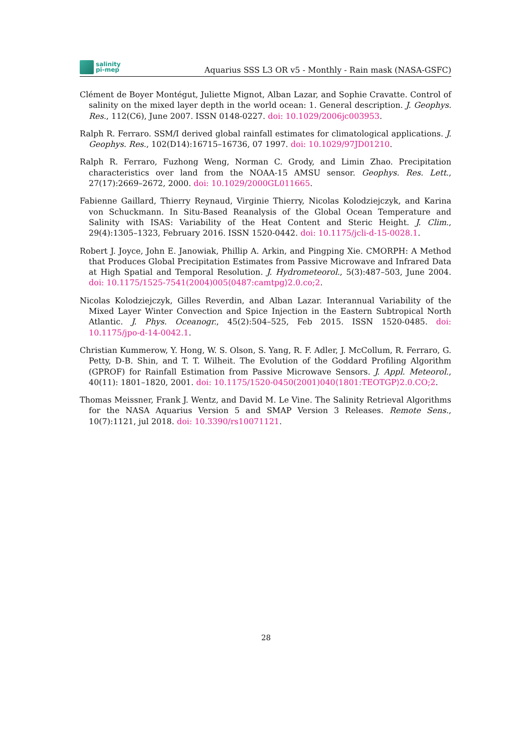salinity
pi-mep
Aquarius SSS L3 OR v5 - Monthly - Rain mask (NASA-GSFC)
Clément de Boyer Montégut, Juliette Mignot, Alban Lazar, and Sophie Cravatte. Control of salinity on the mixed layer depth in the world ocean: 1. General description. J. Geophys. Res., 112(C6), June 2007. ISSN 0148-0227. doi: 10.1029/2006jc003953.
Ralph R. Ferraro. SSM/I derived global rainfall estimates for climatological applications. J. Geophys. Res., 102(D14):16715–16736, 07 1997. doi: 10.1029/97JD01210.
Ralph R. Ferraro, Fuzhong Weng, Norman C. Grody, and Limin Zhao. Precipitation characteristics over land from the NOAA-15 AMSU sensor. Geophys. Res. Lett., 27(17):2669–2672, 2000. doi: 10.1029/2000GL011665.
Fabienne Gaillard, Thierry Reynaud, Virginie Thierry, Nicolas Kolodziejczyk, and Karina von Schuckmann. In Situ-Based Reanalysis of the Global Ocean Temperature and Salinity with ISAS: Variability of the Heat Content and Steric Height. J. Clim., 29(4):1305–1323, February 2016. ISSN 1520-0442. doi: 10.1175/jcli-d-15-0028.1.
Robert J. Joyce, John E. Janowiak, Phillip A. Arkin, and Pingping Xie. CMORPH: A Method that Produces Global Precipitation Estimates from Passive Microwave and Infrared Data at High Spatial and Temporal Resolution. J. Hydrometeorol., 5(3):487–503, June 2004. doi: 10.1175/1525-7541(2004)005⟨0487:camtpg⟩2.0.co;2.
Nicolas Kolodziejczyk, Gilles Reverdin, and Alban Lazar. Interannual Variability of the Mixed Layer Winter Convection and Spice Injection in the Eastern Subtropical North Atlantic. J. Phys. Oceanogr., 45(2):504–525, Feb 2015. ISSN 1520-0485. doi: 10.1175/jpo-d-14-0042.1.
Christian Kummerow, Y. Hong, W. S. Olson, S. Yang, R. F. Adler, J. McCollum, R. Ferraro, G. Petty, D-B. Shin, and T. T. Wilheit. The Evolution of the Goddard Profiling Algorithm (GPROF) for Rainfall Estimation from Passive Microwave Sensors. J. Appl. Meteorol., 40(11): 1801–1820, 2001. doi: 10.1175/1520-0450(2001)040⟨1801:TEOTGP⟩2.0.CO;2.
Thomas Meissner, Frank J. Wentz, and David M. Le Vine. The Salinity Retrieval Algorithms for the NASA Aquarius Version 5 and SMAP Version 3 Releases. Remote Sens., 10(7):1121, jul 2018. doi: 10.3390/rs10071121.
28